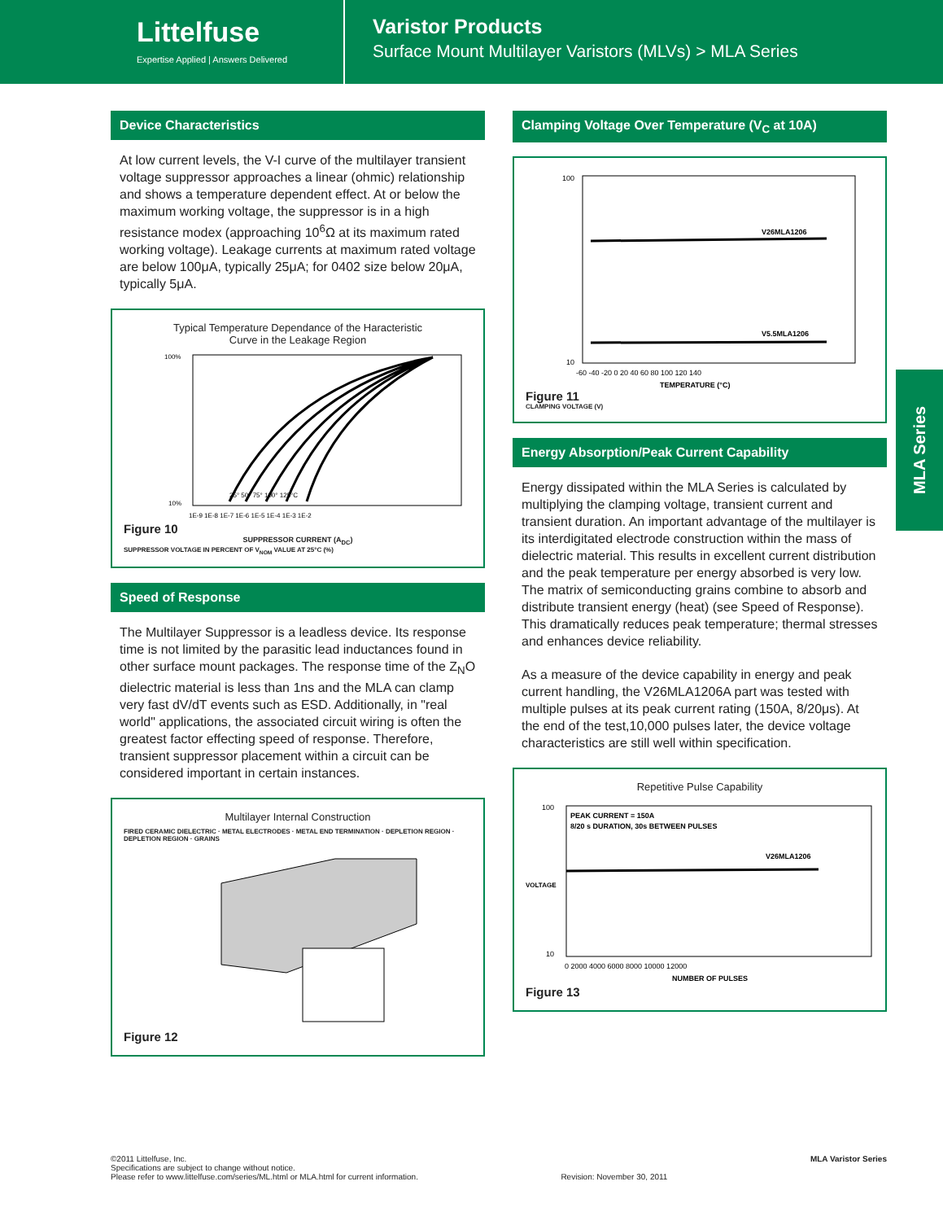Littelfuse
Expertise Applied | Answers Delivered
Varistor Products
Surface Mount Multilayer Varistors (MLVs) > MLA Series
Device Characteristics
At low current levels, the V-I curve of the multilayer transient voltage suppressor approaches a linear (ohmic) relationship and shows a temperature dependent effect. At or below the maximum working voltage, the suppressor is in a high resistance modex (approaching 10<sup>6</sup>Ω at its maximum rated working voltage). Leakage currents at maximum rated voltage are below 100μA, typically 25μA; for 0402 size below 20μA, typically 5μA.
Typical Temperature Dependance of the Haracteristic
Curve in the Leakage Region
100%
10%
25° 50° 75° 100° 125°C
1E-9 1E-8 1E-7 1E-6 1E-5 1E-4 1E-3 1E-2
Figure 10
SUPPRESSOR CURRENT (A<sub>DC</sub>)
SUPPRESSOR VOLTAGE IN PERCENT OF V<sub>NOM</sub> VALUE AT 25°C (%)
Speed of Response
The Multilayer Suppressor is a leadless device. Its response time is not limited by the parasitic lead inductances found in other surface mount packages. The response time of the Z<sub>N</sub>O dielectric material is less than 1ns and the MLA can clamp very fast dV/dT events such as ESD. Additionally, in "real world" applications, the associated circuit wiring is often the greatest factor effecting speed of response. Therefore, transient suppressor placement within a circuit can be considered important in certain instances.
Multilayer Internal Construction
FIRED CERAMIC DIELECTRIC · METAL ELECTRODES · METAL END TERMINATION · DEPLETION REGION · DEPLETION REGION · GRAINS
Figure 12
Clamping Voltage Over Temperature (V<sub>C</sub> at 10A)
V26MLA1206
V5.5MLA1206
100
10
-60 -40 -20 0 20 40 60 80 100 120 140
TEMPERATURE (°C)
Figure 11
CLAMPING VOLTAGE (V)
Energy Absorption/Peak Current Capability
Energy dissipated within the MLA Series is calculated by multiplying the clamping voltage, transient current and transient duration. An important advantage of the multilayer is its interdigitated electrode construction within the mass of dielectric material. This results in excellent current distribution and the peak temperature per energy absorbed is very low. The matrix of semiconducting grains combine to absorb and distribute transient energy (heat) (see Speed of Response). This dramatically reduces peak temperature; thermal stresses and enhances device reliability.
As a measure of the device capability in energy and peak current handling, the V26MLA1206A part was tested with multiple pulses at its peak current rating (150A, 8/20μs). At the end of the test,10,000 pulses later, the device voltage characteristics are still well within specification.
Repetitive Pulse Capability
PEAK CURRENT = 150A
8/20 s DURATION, 30s BETWEEN PULSES
V26MLA1206
100
10
VOLTAGE
0 2000 4000 6000 8000 10000 12000
NUMBER OF PULSES
Figure 13
MLA Series
©2011 Littelfuse, Inc.
Specifications are subject to change without notice.
Please refer to www.littelfuse.com/series/ML.html or MLA.html for current information.
Revision: November 30, 2011
MLA Varistor Series